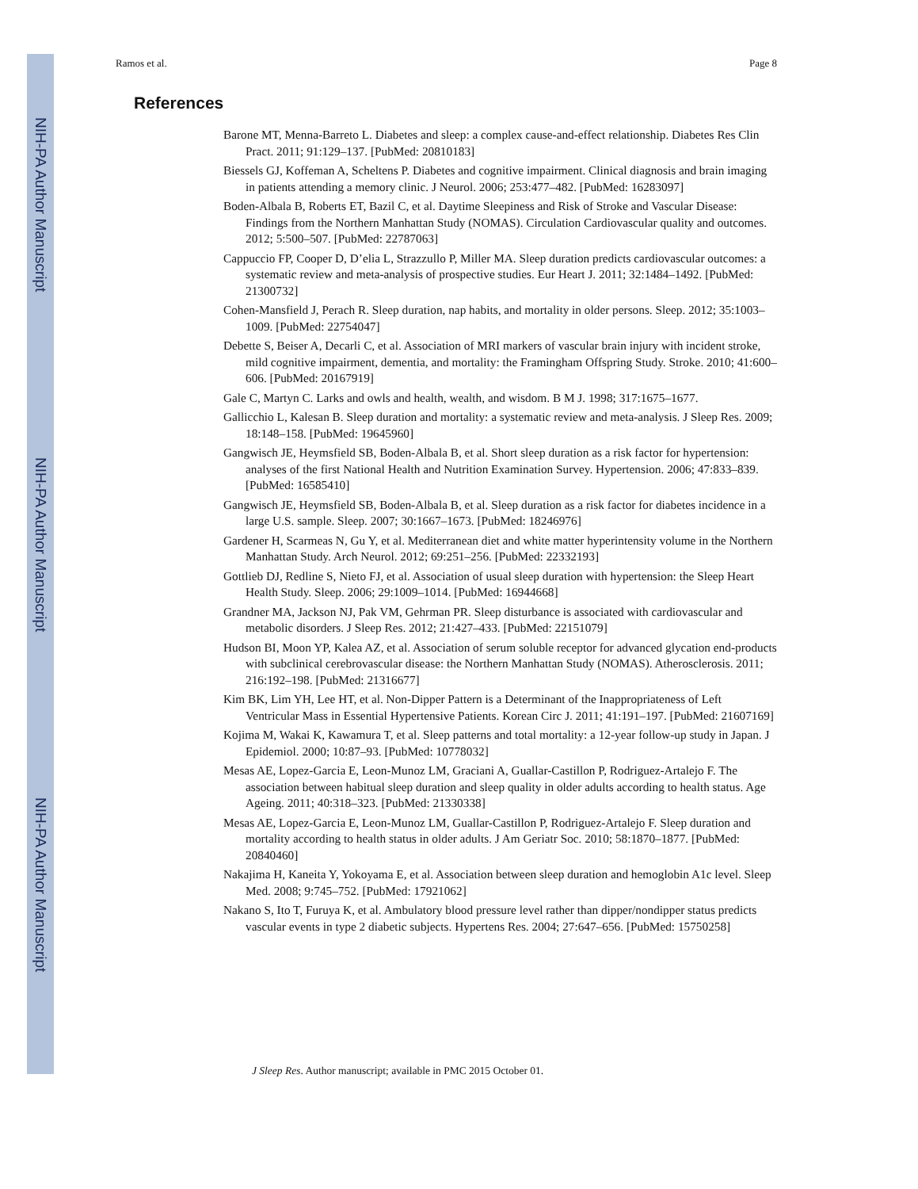NIH-PA Author Manuscript
NIH-PA Author Manuscript
NIH-PA Author Manuscript
Ramos et al. Page 8
References
Barone MT, Menna-Barreto L. Diabetes and sleep: a complex cause-and-effect relationship. Diabetes Res Clin Pract. 2011; 91:129–137. [PubMed: 20810183]
Biessels GJ, Koffeman A, Scheltens P. Diabetes and cognitive impairment. Clinical diagnosis and brain imaging in patients attending a memory clinic. J Neurol. 2006; 253:477–482. [PubMed: 16283097]
Boden-Albala B, Roberts ET, Bazil C, et al. Daytime Sleepiness and Risk of Stroke and Vascular Disease: Findings from the Northern Manhattan Study (NOMAS). Circulation Cardiovascular quality and outcomes. 2012; 5:500–507. [PubMed: 22787063]
Cappuccio FP, Cooper D, D’elia L, Strazzullo P, Miller MA. Sleep duration predicts cardiovascular outcomes: a systematic review and meta-analysis of prospective studies. Eur Heart J. 2011; 32:1484–1492. [PubMed: 21300732]
Cohen-Mansfield J, Perach R. Sleep duration, nap habits, and mortality in older persons. Sleep. 2012; 35:1003–1009. [PubMed: 22754047]
Debette S, Beiser A, Decarli C, et al. Association of MRI markers of vascular brain injury with incident stroke, mild cognitive impairment, dementia, and mortality: the Framingham Offspring Study. Stroke. 2010; 41:600–606. [PubMed: 20167919]
Gale C, Martyn C. Larks and owls and health, wealth, and wisdom. B M J. 1998; 317:1675–1677.
Gallicchio L, Kalesan B. Sleep duration and mortality: a systematic review and meta-analysis. J Sleep Res. 2009; 18:148–158. [PubMed: 19645960]
Gangwisch JE, Heymsfield SB, Boden-Albala B, et al. Short sleep duration as a risk factor for hypertension: analyses of the first National Health and Nutrition Examination Survey. Hypertension. 2006; 47:833–839. [PubMed: 16585410]
Gangwisch JE, Heymsfield SB, Boden-Albala B, et al. Sleep duration as a risk factor for diabetes incidence in a large U.S. sample. Sleep. 2007; 30:1667–1673. [PubMed: 18246976]
Gardener H, Scarmeas N, Gu Y, et al. Mediterranean diet and white matter hyperintensity volume in the Northern Manhattan Study. Arch Neurol. 2012; 69:251–256. [PubMed: 22332193]
Gottlieb DJ, Redline S, Nieto FJ, et al. Association of usual sleep duration with hypertension: the Sleep Heart Health Study. Sleep. 2006; 29:1009–1014. [PubMed: 16944668]
Grandner MA, Jackson NJ, Pak VM, Gehrman PR. Sleep disturbance is associated with cardiovascular and metabolic disorders. J Sleep Res. 2012; 21:427–433. [PubMed: 22151079]
Hudson BI, Moon YP, Kalea AZ, et al. Association of serum soluble receptor for advanced glycation end-products with subclinical cerebrovascular disease: the Northern Manhattan Study (NOMAS). Atherosclerosis. 2011; 216:192–198. [PubMed: 21316677]
Kim BK, Lim YH, Lee HT, et al. Non-Dipper Pattern is a Determinant of the Inappropriateness of Left Ventricular Mass in Essential Hypertensive Patients. Korean Circ J. 2011; 41:191–197. [PubMed: 21607169]
Kojima M, Wakai K, Kawamura T, et al. Sleep patterns and total mortality: a 12-year follow-up study in Japan. J Epidemiol. 2000; 10:87–93. [PubMed: 10778032]
Mesas AE, Lopez-Garcia E, Leon-Munoz LM, Graciani A, Guallar-Castillon P, Rodriguez-Artalejo F. The association between habitual sleep duration and sleep quality in older adults according to health status. Age Ageing. 2011; 40:318–323. [PubMed: 21330338]
Mesas AE, Lopez-Garcia E, Leon-Munoz LM, Guallar-Castillon P, Rodriguez-Artalejo F. Sleep duration and mortality according to health status in older adults. J Am Geriatr Soc. 2010; 58:1870–1877. [PubMed: 20840460]
Nakajima H, Kaneita Y, Yokoyama E, et al. Association between sleep duration and hemoglobin A1c level. Sleep Med. 2008; 9:745–752. [PubMed: 17921062]
Nakano S, Ito T, Furuya K, et al. Ambulatory blood pressure level rather than dipper/nondipper status predicts vascular events in type 2 diabetic subjects. Hypertens Res. 2004; 27:647–656. [PubMed: 15750258]
J Sleep Res. Author manuscript; available in PMC 2015 October 01.